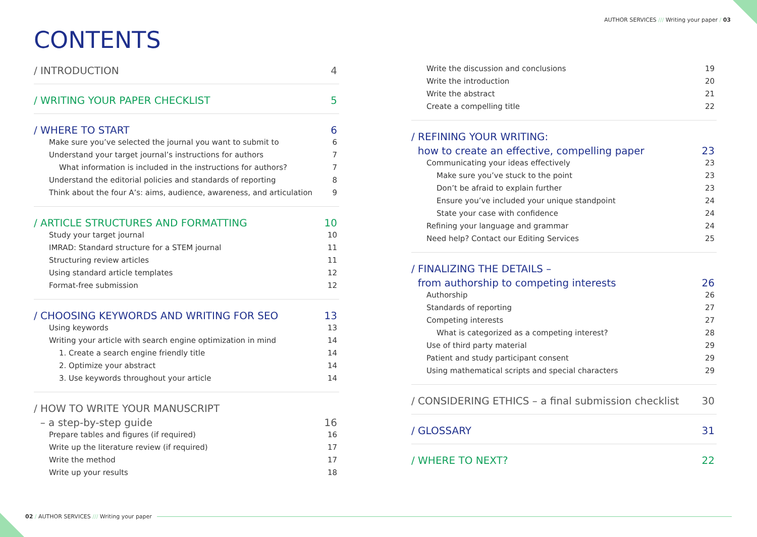AUTHOR SERVICES /// Writing your paper / 03
CONTENTS
/ INTRODUCTION 4
/ WRITING YOUR PAPER CHECKLIST 5
/ WHERE TO START 6
Make sure you’ve selected the journal you want to submit to 6
Understand your target journal’s instructions for authors 7
What information is included in the instructions for authors? 7
Understand the editorial policies and standards of reporting 8
Think about the four A’s: aims, audience, awareness, and articulation 9
/ ARTICLE STRUCTURES AND FORMATTING 10
Study your target journal 10
IMRAD: Standard structure for a STEM journal 11
Structuring review articles 11
Using standard article templates 12
Format-free submission 12
/ CHOOSING KEYWORDS AND WRITING FOR SEO 13
Using keywords 13
Writing your article with search engine optimization in mind 14
1. Create a search engine friendly title 14
2. Optimize your abstract 14
3. Use keywords throughout your article 14
/ HOW TO WRITE YOUR MANUSCRIPT
– a step-by-step guide 16
Prepare tables and figures (if required) 16
Write up the literature review (if required) 17
Write the method 17
Write up your results 18
Write the discussion and conclusions 19
Write the introduction 20
Write the abstract 21
Create a compelling title 22
/ REFINING YOUR WRITING:
how to create an effective, compelling paper 23
Communicating your ideas effectively 23
Make sure you’ve stuck to the point 23
Don’t be afraid to explain further 23
Ensure you’ve included your unique standpoint 24
State your case with confidence 24
Refining your language and grammar 24
Need help? Contact our Editing Services 25
/ FINALIZING THE DETAILS –
from authorship to competing interests 26
Authorship 26
Standards of reporting 27
Competing interests 27
What is categorized as a competing interest? 28
Use of third party material 29
Patient and study participant consent 29
Using mathematical scripts and special characters 29
/ CONSIDERING ETHICS – a final submission checklist 30
/ GLOSSARY 31
/ WHERE TO NEXT? 22
02 / AUTHOR SERVICES /// Writing your paper